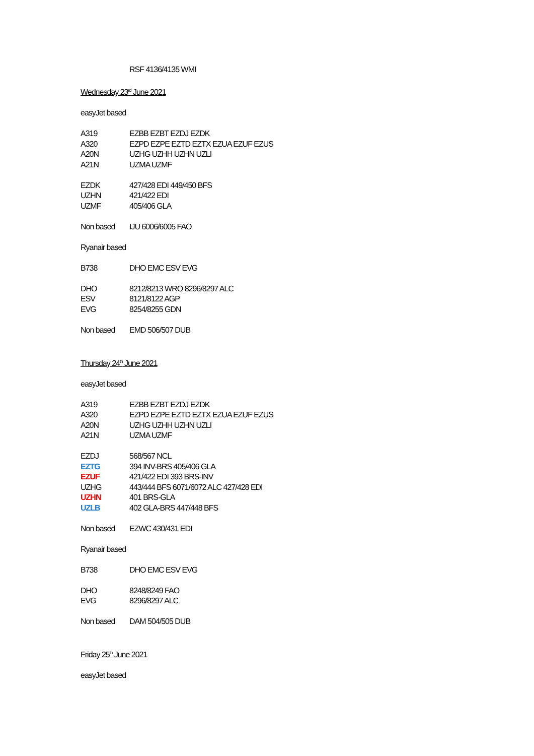| | RSF 4136/4135 WMI |
Wednesday 23<sup>rd</sup> June 2021
easyJet based
| A319 | EZBB EZBT EZDJ EZDK |
| A320 | EZPD EZPE EZTD EZTX EZUA EZUF EZUS |
| A20N | UZHG UZHH UZHN UZLI |
| A21N | UZMA UZMF |
| EZDK | 427/428 EDI 449/450 BFS |
| UZHN | 421/422 EDI |
| UZMF | 405/406 GLA |
| Non based | IJU 6006/6005 FAO |
Ryanair based
| B738 | DHO EMC ESV EVG |
| DHO | 8212/8213 WRO 8296/8297 ALC |
| ESV | 8121/8122 AGP |
| EVG | 8254/8255 GDN |
| Non based | EMD 506/507 DUB |
Thursday 24<sup>th</sup> June 2021
easyJet based
| A319 | EZBB EZBT EZDJ EZDK |
| A320 | EZPD EZPE EZTD EZTX EZUA EZUF EZUS |
| A20N | UZHG UZHH UZHN UZLI |
| A21N | UZMA UZMF |
| EZDJ | 568/567 NCL |
| EZTG | 394 INV-BRS 405/406 GLA |
| EZUF | 421/422 EDI 393 BRS-INV |
| UZHG | 443/444 BFS 6071/6072 ALC 427/428 EDI |
| UZHN | 401 BRS-GLA |
| UZLB | 402 GLA-BRS 447/448 BFS |
| Non based | EZWC 430/431 EDI |
Ryanair based
| B738 | DHO EMC ESV EVG |
| DHO | 8248/8249 FAO |
| EVG | 8296/8297 ALC |
| Non based | DAM 504/505 DUB |
Friday 25<sup>th</sup> June 2021
easyJet based